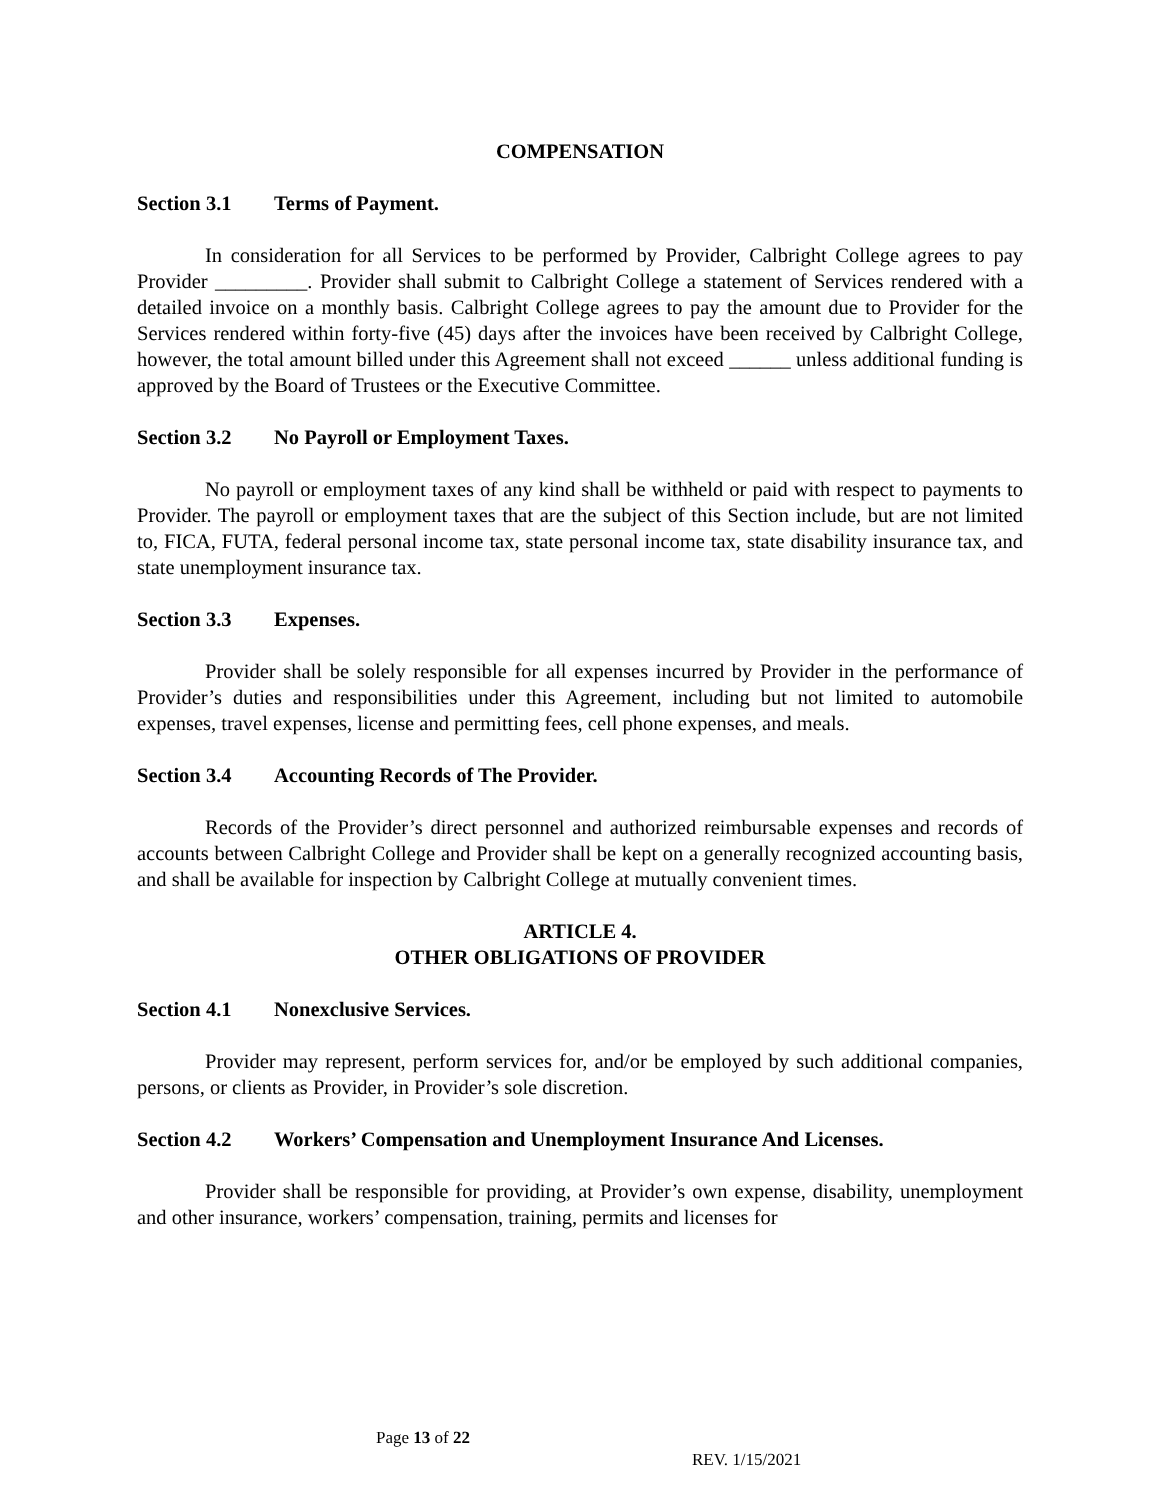COMPENSATION
Section 3.1 Terms of Payment.
In consideration for all Services to be performed by Provider, Calbright College agrees to pay Provider _________. Provider shall submit to Calbright College a statement of Services rendered with a detailed invoice on a monthly basis. Calbright College agrees to pay the amount due to Provider for the Services rendered within forty-five (45) days after the invoices have been received by Calbright College, however, the total amount billed under this Agreement shall not exceed ______ unless additional funding is approved by the Board of Trustees or the Executive Committee.
Section 3.2 No Payroll or Employment Taxes.
No payroll or employment taxes of any kind shall be withheld or paid with respect to payments to Provider. The payroll or employment taxes that are the subject of this Section include, but are not limited to, FICA, FUTA, federal personal income tax, state personal income tax, state disability insurance tax, and state unemployment insurance tax.
Section 3.3 Expenses.
Provider shall be solely responsible for all expenses incurred by Provider in the performance of Provider’s duties and responsibilities under this Agreement, including but not limited to automobile expenses, travel expenses, license and permitting fees, cell phone expenses, and meals.
Section 3.4 Accounting Records of The Provider.
Records of the Provider’s direct personnel and authorized reimbursable expenses and records of accounts between Calbright College and Provider shall be kept on a generally recognized accounting basis, and shall be available for inspection by Calbright College at mutually convenient times.
ARTICLE 4.
OTHER OBLIGATIONS OF PROVIDER
Section 4.1 Nonexclusive Services.
Provider may represent, perform services for, and/or be employed by such additional companies, persons, or clients as Provider, in Provider’s sole discretion.
Section 4.2 Workers’ Compensation and Unemployment Insurance And Licenses.
Provider shall be responsible for providing, at Provider’s own expense, disability, unemployment and other insurance, workers’ compensation, training, permits and licenses for
Page 13 of 22
REV. 1/15/2021